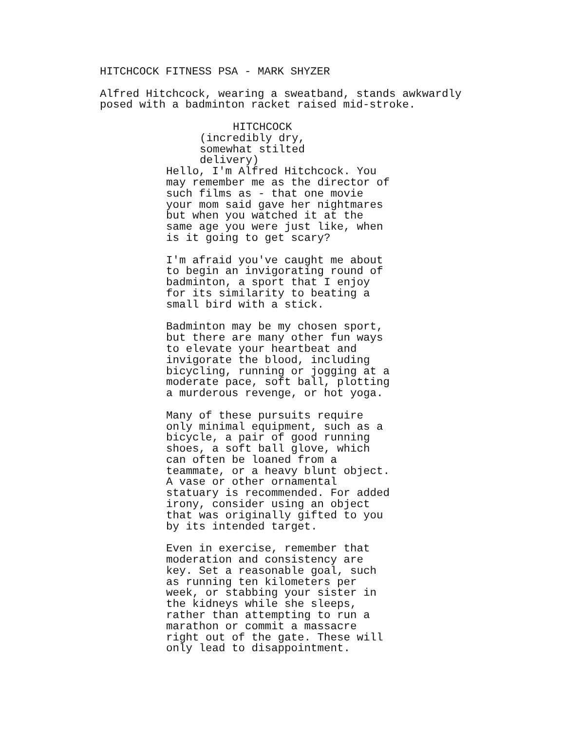HITCHCOCK FITNESS PSA - MARK SHYZER
Alfred Hitchcock, wearing a sweatband, stands awkwardly posed with a badminton racket raised mid-stroke.
HITCHCOCK
(incredibly dry, somewhat stilted delivery)
Hello, I'm Alfred Hitchcock. You may remember me as the director of such films as - that one movie your mom said gave her nightmares but when you watched it at the same age you were just like, when is it going to get scary?
I'm afraid you've caught me about to begin an invigorating round of badminton, a sport that I enjoy for its similarity to beating a small bird with a stick.
Badminton may be my chosen sport, but there are many other fun ways to elevate your heartbeat and invigorate the blood, including bicycling, running or jogging at a moderate pace, soft ball, plotting a murderous revenge, or hot yoga.
Many of these pursuits require only minimal equipment, such as a bicycle, a pair of good running shoes, a soft ball glove, which can often be loaned from a teammate, or a heavy blunt object. A vase or other ornamental statuary is recommended. For added irony, consider using an object that was originally gifted to you by its intended target.
Even in exercise, remember that moderation and consistency are key. Set a reasonable goal, such as running ten kilometers per week, or stabbing your sister in the kidneys while she sleeps, rather than attempting to run a marathon or commit a massacre right out of the gate. These will only lead to disappointment.